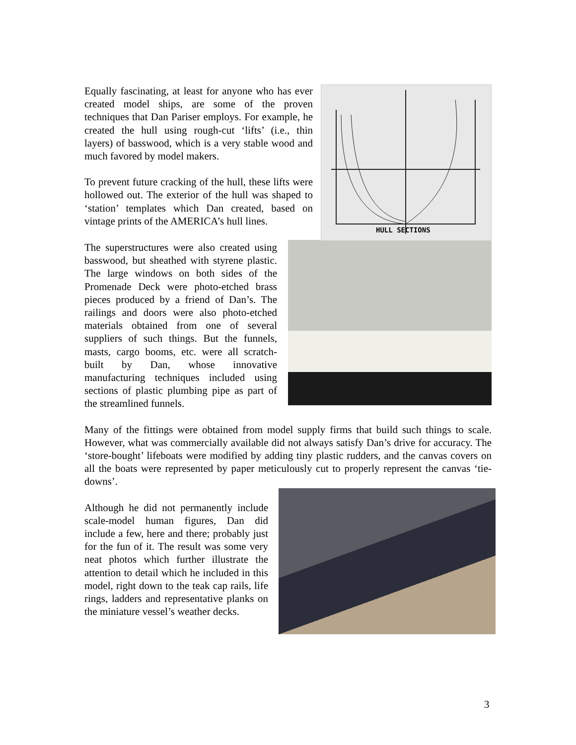Equally fascinating, at least for anyone who has ever created model ships, are some of the proven techniques that Dan Pariser employs. For example, he created the hull using rough-cut ‘lifts’ (i.e., thin layers) of basswood, which is a very stable wood and much favored by model makers.
To prevent future cracking of the hull, these lifts were hollowed out. The exterior of the hull was shaped to ‘station’ templates which Dan created, based on vintage prints of the AMERICA’s hull lines.
HULL SECTIONS
The superstructures were also created using basswood, but sheathed with styrene plastic. The large windows on both sides of the Promenade Deck were photo-etched brass pieces produced by a friend of Dan’s. The railings and doors were also photo-etched materials obtained from one of several suppliers of such things. But the funnels, masts, cargo booms, etc. were all scratch-built by Dan, whose innovative manufacturing techniques included using sections of plastic plumbing pipe as part of the streamlined funnels.
Many of the fittings were obtained from model supply firms that build such things to scale. However, what was commercially available did not always satisfy Dan’s drive for accuracy. The ‘store-bought’ lifeboats were modified by adding tiny plastic rudders, and the canvas covers on all the boats were represented by paper meticulously cut to properly represent the canvas ‘tie-downs’.
Although he did not permanently include scale-model human figures, Dan did include a few, here and there; probably just for the fun of it. The result was some very neat photos which further illustrate the attention to detail which he included in this model, right down to the teak cap rails, life rings, ladders and representative planks on the miniature vessel’s weather decks.
3